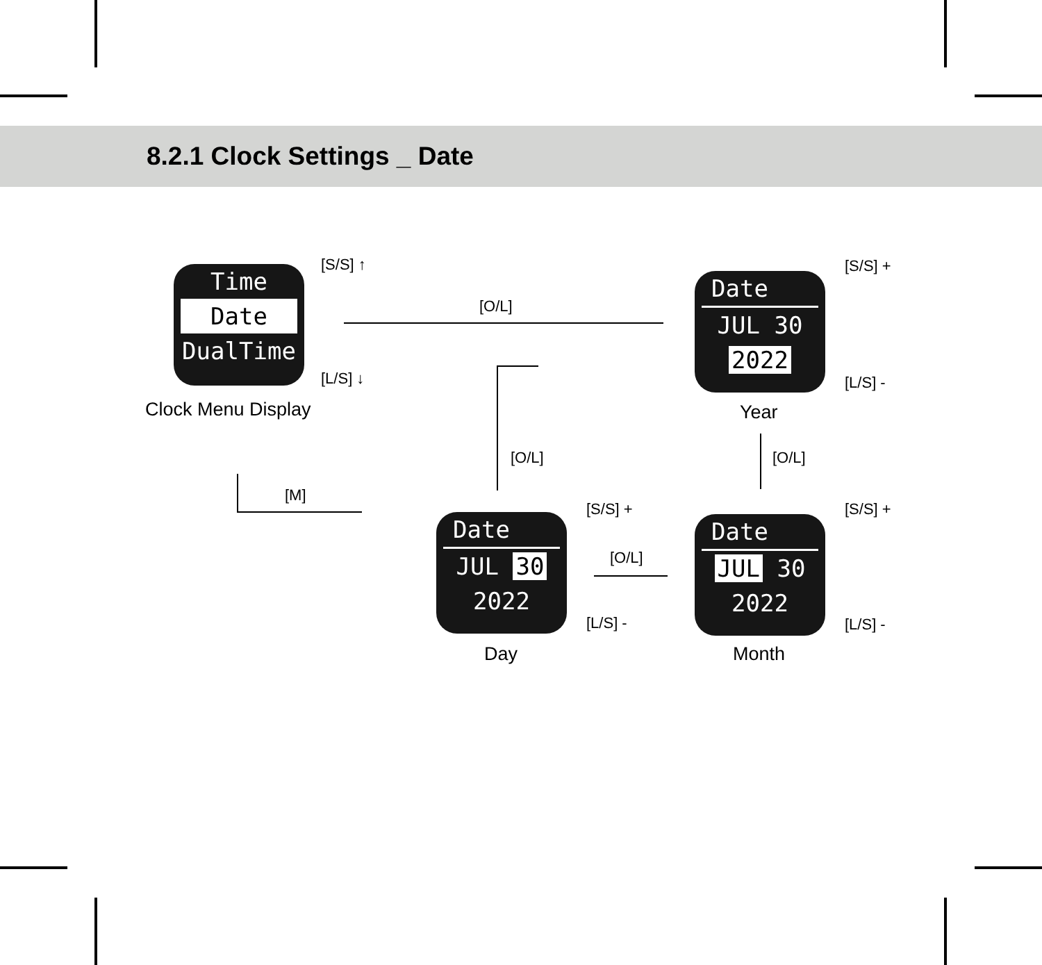8.2.1 Clock Settings _ Date
Time
Date
DualTime
Clock Menu Display
[S/S] ↑
[L/S] ↓
[O/L]
Date
JUL 30
2022
Year
[S/S] +
[L/S] -
[O/L]
Date
JUL 30
2022
Month
[S/S] +
[L/S] -
[O/L]
[S/S] +
[L/S] -
Date
JUL 30
2022
Day
[O/L]
[M]